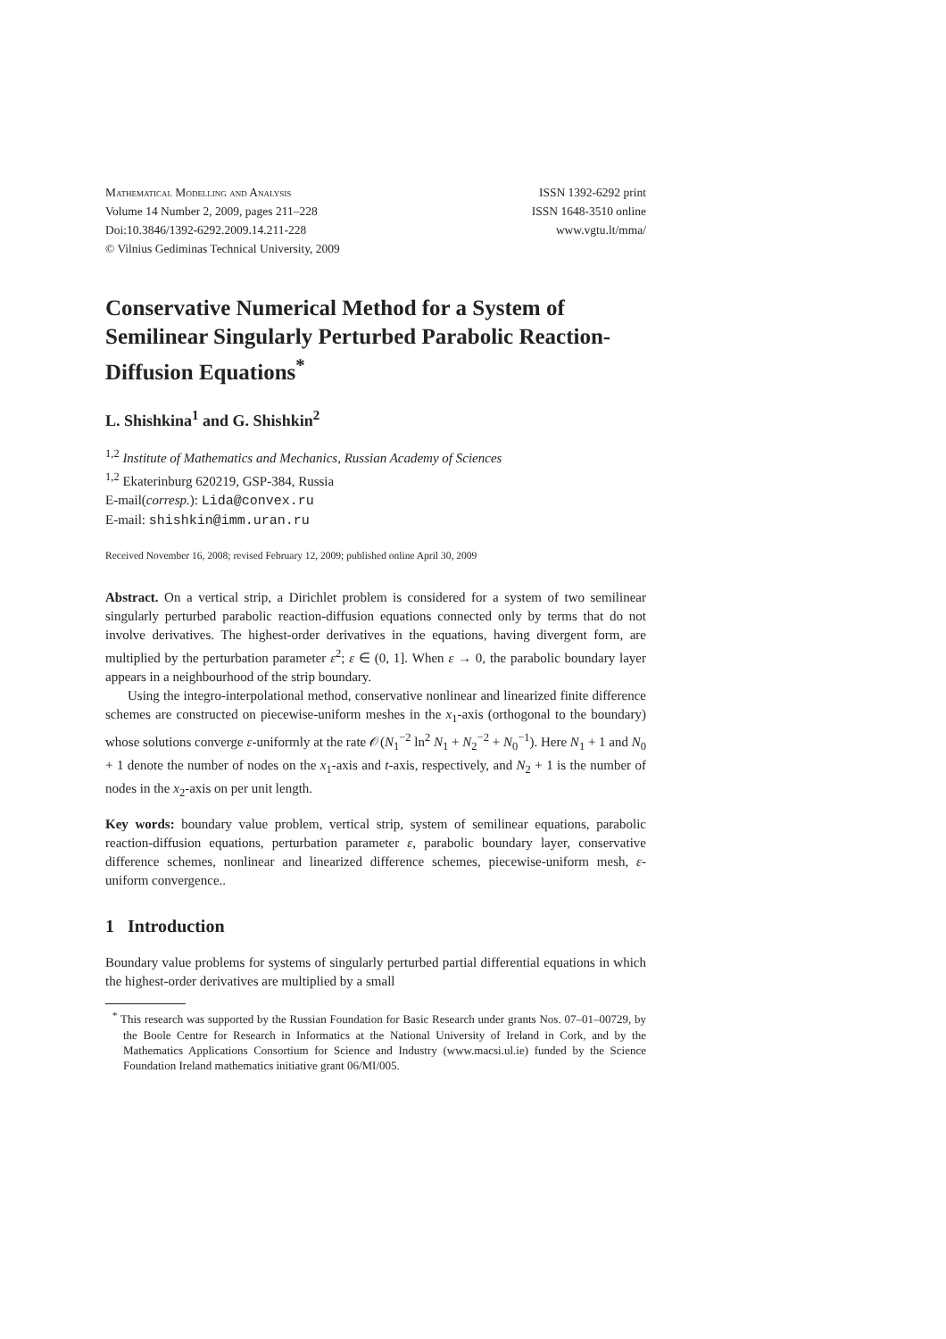Mathematical Modelling and Analysis
Volume 14 Number 2, 2009, pages 211–228
Doi:10.3846/1392-6292.2009.14.211-228
© Vilnius Gediminas Technical University, 2009
ISSN 1392-6292 print
ISSN 1648-3510 online
www.vgtu.lt/mma/
Conservative Numerical Method for a System of Semilinear Singularly Perturbed Parabolic Reaction-Diffusion Equations<sup>*</sup>
L. Shishkina<sup>1</sup> and G. Shishkin<sup>2</sup>
<sup>1,2</sup> Institute of Mathematics and Mechanics, Russian Academy of Sciences
<sup>1,2</sup> Ekaterinburg 620219, GSP-384, Russia
E-mail(corresp.): Lida@convex.ru
E-mail: shishkin@imm.uran.ru
Received November 16, 2008; revised February 12, 2009; published online April 30, 2009
Abstract. On a vertical strip, a Dirichlet problem is considered for a system of two semilinear singularly perturbed parabolic reaction-diffusion equations connected only by terms that do not involve derivatives. The highest-order derivatives in the equations, having divergent form, are multiplied by the perturbation parameter ε<sup>2</sup>; ε ∈ (0, 1]. When ε → 0, the parabolic boundary layer appears in a neighbourhood of the strip boundary.
Using the integro-interpolational method, conservative nonlinear and linearized finite difference schemes are constructed on piecewise-uniform meshes in the x<sub>1</sub>-axis (orthogonal to the boundary) whose solutions converge ε-uniformly at the rate 𝒪(N<sub>1</sub><sup>−2</sup> ln<sup>2</sup> N<sub>1</sub> + N<sub>2</sub><sup>−2</sup> + N<sub>0</sub><sup>−1</sup>). Here N<sub>1</sub> + 1 and N<sub>0</sub> + 1 denote the number of nodes on the x<sub>1</sub>-axis and t-axis, respectively, and N<sub>2</sub> + 1 is the number of nodes in the x<sub>2</sub>-axis on per unit length.
Key words: boundary value problem, vertical strip, system of semilinear equations, parabolic reaction-diffusion equations, perturbation parameter ε, parabolic boundary layer, conservative difference schemes, nonlinear and linearized difference schemes, piecewise-uniform mesh, ε-uniform convergence..
1 Introduction
Boundary value problems for systems of singularly perturbed partial differential equations in which the highest-order derivatives are multiplied by a small
<sup>*</sup> This research was supported by the Russian Foundation for Basic Research under grants Nos. 07–01–00729, by the Boole Centre for Research in Informatics at the National University of Ireland in Cork, and by the Mathematics Applications Consortium for Science and Industry (www.macsi.ul.ie) funded by the Science Foundation Ireland mathematics initiative grant 06/MI/005.